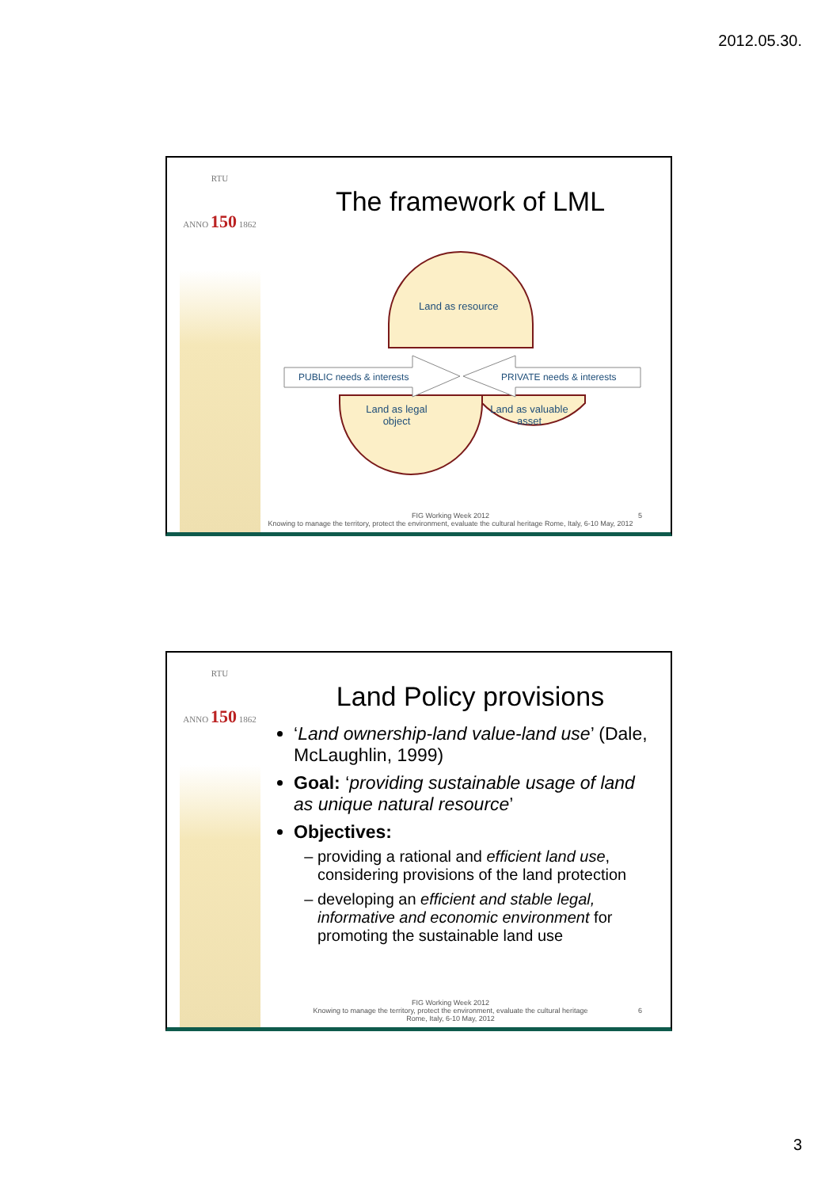2012.05.30.
RTU
ANNO 150 1862
The framework of LML
Land as resource
PUBLIC needs & interests PRIVATE needs & interests
Land as legal object
Land as valuable asset
FIG Working Week 2012
Knowing to manage the territory, protect the environment, evaluate the cultural heritage Rome, Italy, 6-10 May, 2012
5
RTU
ANNO 150 1862
Land Policy provisions
‘Land ownership-land value-land use’ (Dale, McLaughlin, 1999)
Goal: ‘providing sustainable usage of land as unique natural resource’
Objectives:
providing a rational and efficient land use, considering provisions of the land protection
developing an efficient and stable legal, informative and economic environment for promoting the sustainable land use
FIG Working Week 2012
Knowing to manage the territory, protect the environment, evaluate the cultural heritage
Rome, Italy, 6-10 May, 2012
6
3